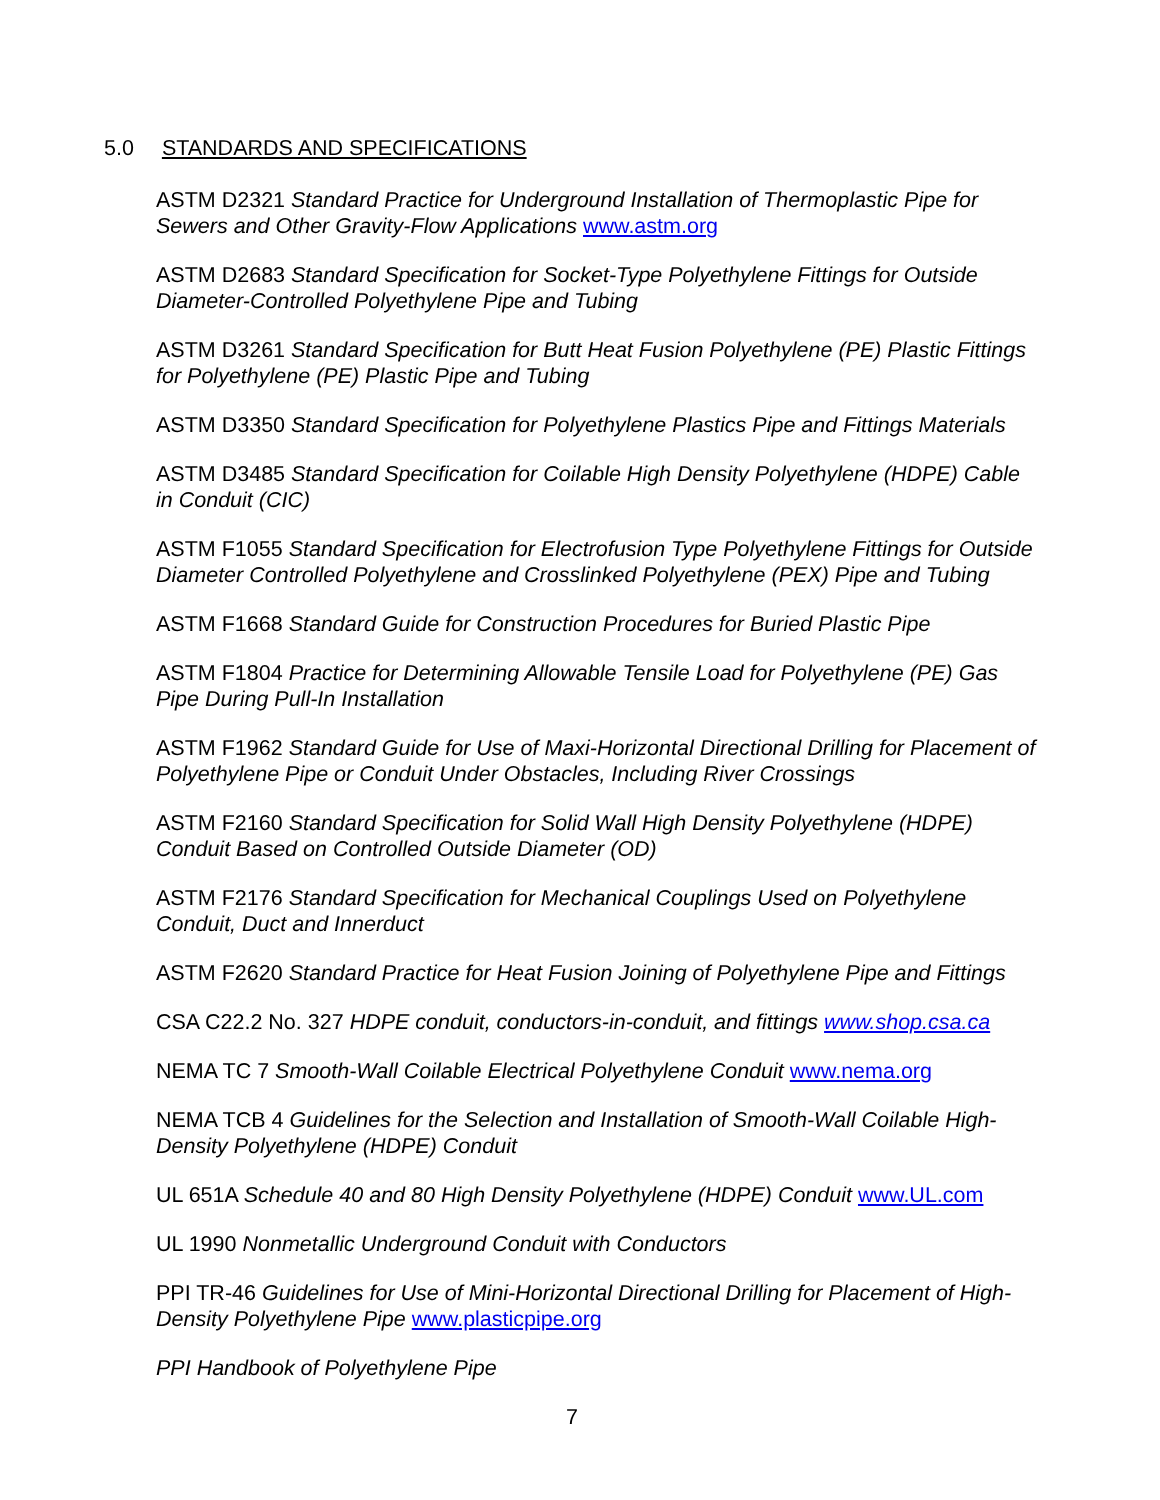5.0 STANDARDS AND SPECIFICATIONS
ASTM D2321 Standard Practice for Underground Installation of Thermoplastic Pipe for Sewers and Other Gravity-Flow Applications www.astm.org
ASTM D2683 Standard Specification for Socket-Type Polyethylene Fittings for Outside Diameter-Controlled Polyethylene Pipe and Tubing
ASTM D3261 Standard Specification for Butt Heat Fusion Polyethylene (PE) Plastic Fittings for Polyethylene (PE) Plastic Pipe and Tubing
ASTM D3350 Standard Specification for Polyethylene Plastics Pipe and Fittings Materials
ASTM D3485 Standard Specification for Coilable High Density Polyethylene (HDPE) Cable in Conduit (CIC)
ASTM F1055 Standard Specification for Electrofusion Type Polyethylene Fittings for Outside Diameter Controlled Polyethylene and Crosslinked Polyethylene (PEX) Pipe and Tubing
ASTM F1668 Standard Guide for Construction Procedures for Buried Plastic Pipe
ASTM F1804 Practice for Determining Allowable Tensile Load for Polyethylene (PE) Gas Pipe During Pull-In Installation
ASTM F1962 Standard Guide for Use of Maxi-Horizontal Directional Drilling for Placement of Polyethylene Pipe or Conduit Under Obstacles, Including River Crossings
ASTM F2160 Standard Specification for Solid Wall High Density Polyethylene (HDPE) Conduit Based on Controlled Outside Diameter (OD)
ASTM F2176 Standard Specification for Mechanical Couplings Used on Polyethylene Conduit, Duct and Innerduct
ASTM F2620 Standard Practice for Heat Fusion Joining of Polyethylene Pipe and Fittings
CSA C22.2 No. 327 HDPE conduit, conductors-in-conduit, and fittings www.shop.csa.ca
NEMA TC 7 Smooth-Wall Coilable Electrical Polyethylene Conduit www.nema.org
NEMA TCB 4 Guidelines for the Selection and Installation of Smooth-Wall Coilable High-Density Polyethylene (HDPE) Conduit
UL 651A Schedule 40 and 80 High Density Polyethylene (HDPE) Conduit www.UL.com
UL 1990 Nonmetallic Underground Conduit with Conductors
PPI TR-46 Guidelines for Use of Mini-Horizontal Directional Drilling for Placement of High-Density Polyethylene Pipe www.plasticpipe.org
PPI Handbook of Polyethylene Pipe
7